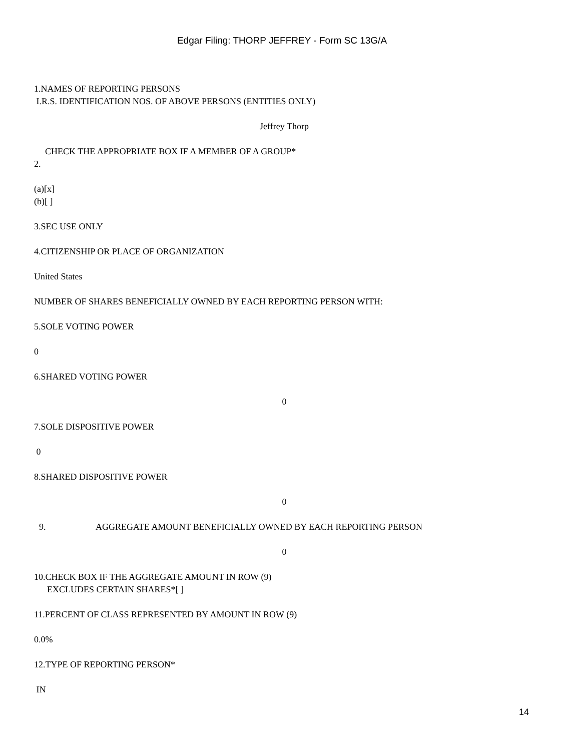Edgar Filing: THORP JEFFREY - Form SC 13G/A
1.NAMES OF REPORTING PERSONS
I.R.S. IDENTIFICATION NOS. OF ABOVE PERSONS (ENTITIES ONLY)
Jeffrey Thorp
CHECK THE APPROPRIATE BOX IF A MEMBER OF A GROUP*
2.
(a)[x]
(b)[ ]
3.SEC USE ONLY
4.CITIZENSHIP OR PLACE OF ORGANIZATION
United States
NUMBER OF SHARES BENEFICIALLY OWNED BY EACH REPORTING PERSON WITH:
5.SOLE VOTING POWER
0
6.SHARED VOTING POWER
0
7.SOLE DISPOSITIVE POWER
0
8.SHARED DISPOSITIVE POWER
0
9. AGGREGATE AMOUNT BENEFICIALLY OWNED BY EACH REPORTING PERSON
0
10.CHECK BOX IF THE AGGREGATE AMOUNT IN ROW (9)
EXCLUDES CERTAIN SHARES*[ ]
11.PERCENT OF CLASS REPRESENTED BY AMOUNT IN ROW (9)
0.0%
12.TYPE OF REPORTING PERSON*
IN
14